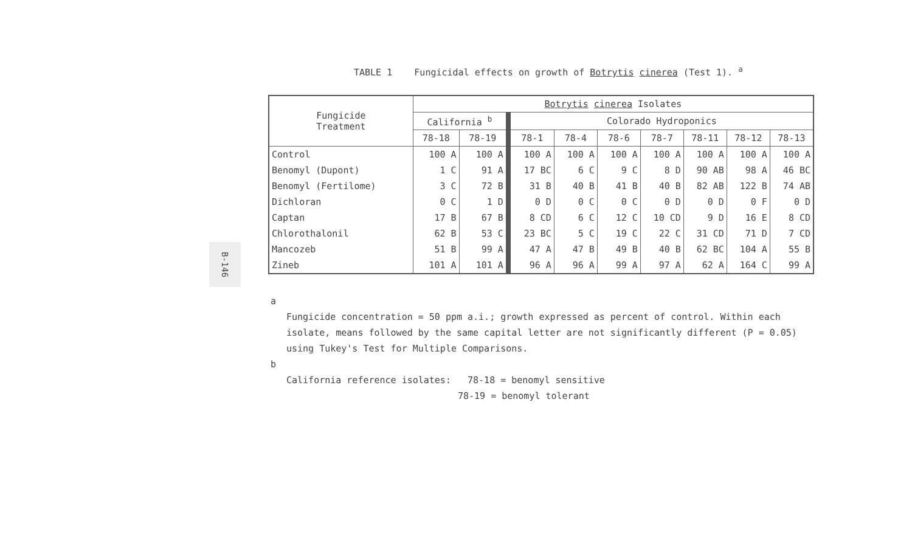TABLE 1 Fungicidal effects on growth of Botrytis cinerea (Test 1). <sup>a</sup>
B-146
| Fungicide Treatment | Botrytis cinerea Isolates | | | | | | | | |
| --- | --- | --- | --- | --- | --- | --- | --- | --- | --- |
| | California <sup>b</sup> | | Colorado Hydroponics | | | | | | |
| | 78-18 | 78-19 | 78-1 | 78-4 | 78-6 | 78-7 | 78-11 | 78-12 | 78-13 |
| Control | 100 A | 100 A | 100 A | 100 A | 100 A | 100 A | 100 A | 100 A | 100 A |
| Benomyl (Dupont) | 1 C | 91 A | 17 BC | 6 C | 9 C | 8 D | 90 AB | 98 A | 46 BC |
| Benomyl (Fertilome) | 3 C | 72 B | 31 B | 40 B | 41 B | 40 B | 82 AB | 122 B | 74 AB |
| Dichloran | 0 C | 1 D | 0 D | 0 C | 0 C | 0 D | 0 D | 0 F | 0 D |
| Captan | 17 B | 67 B | 8 CD | 6 C | 12 C | 10 CD | 9 D | 16 E | 8 CD |
| Chlorothalonil | 62 B | 53 C | 23 BC | 5 C | 19 C | 22 C | 31 CD | 71 D | 7 CD |
| Mancozeb | 51 B | 99 A | 47 A | 47 B | 49 B | 40 B | 62 BC | 104 A | 55 B |
| Zineb | 101 A | 101 A | 96 A | 96 A | 99 A | 97 A | 62 A | 164 C | 99 A |
a
Fungicide concentration = 50 ppm a.i.; growth expressed as percent of control. Within each isolate, means followed by the same capital letter are not significantly different (P = 0.05) using Tukey's Test for Multiple Comparisons.
b
California reference isolates: 78-18 = benomyl sensitive
78-19 = benomyl tolerant